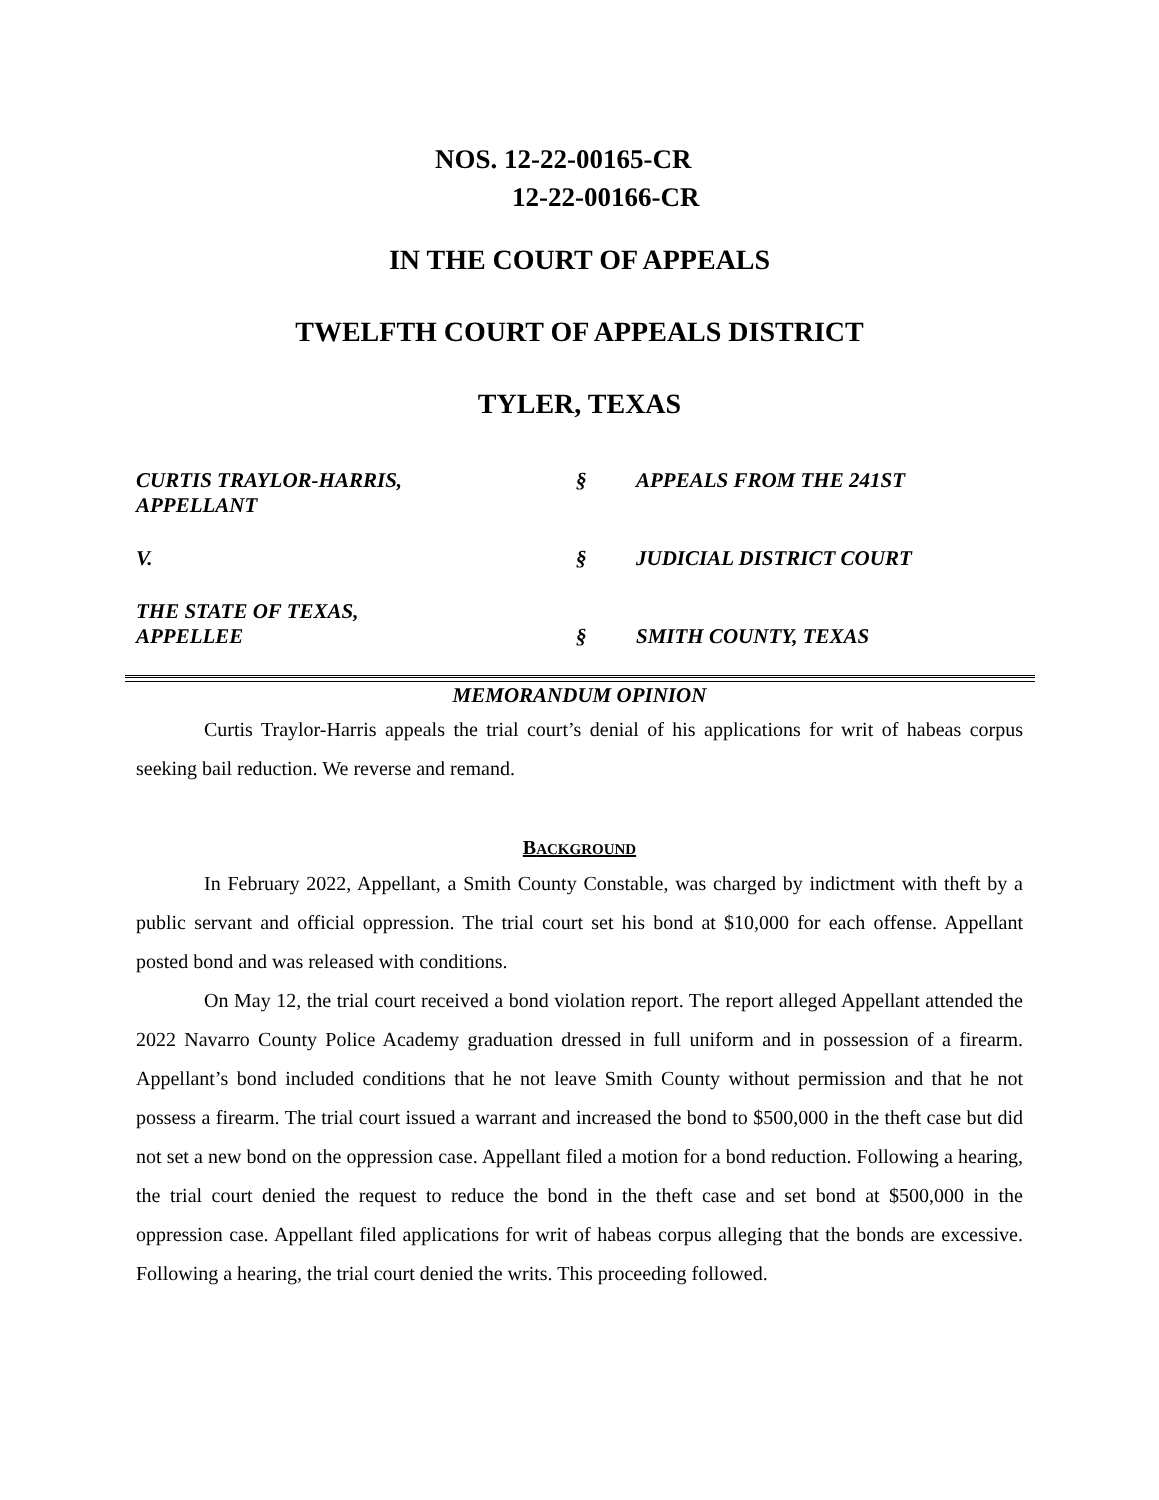NOS. 12-22-00165-CR
12-22-00166-CR
IN THE COURT OF APPEALS
TWELFTH COURT OF APPEALS DISTRICT
TYLER, TEXAS
CURTIS TRAYLOR-HARRIS,
APPELLANT
§
APPEALS FROM THE 241ST
V.
§
JUDICIAL DISTRICT COURT
THE STATE OF TEXAS,
APPELLEE
§
SMITH COUNTY, TEXAS
MEMORANDUM OPINION
Curtis Traylor-Harris appeals the trial court’s denial of his applications for writ of habeas corpus seeking bail reduction. We reverse and remand.
BACKGROUND
In February 2022, Appellant, a Smith County Constable, was charged by indictment with theft by a public servant and official oppression. The trial court set his bond at $10,000 for each offense. Appellant posted bond and was released with conditions.
On May 12, the trial court received a bond violation report. The report alleged Appellant attended the 2022 Navarro County Police Academy graduation dressed in full uniform and in possession of a firearm. Appellant’s bond included conditions that he not leave Smith County without permission and that he not possess a firearm. The trial court issued a warrant and increased the bond to $500,000 in the theft case but did not set a new bond on the oppression case. Appellant filed a motion for a bond reduction. Following a hearing, the trial court denied the request to reduce the bond in the theft case and set bond at $500,000 in the oppression case. Appellant filed applications for writ of habeas corpus alleging that the bonds are excessive. Following a hearing, the trial court denied the writs. This proceeding followed.